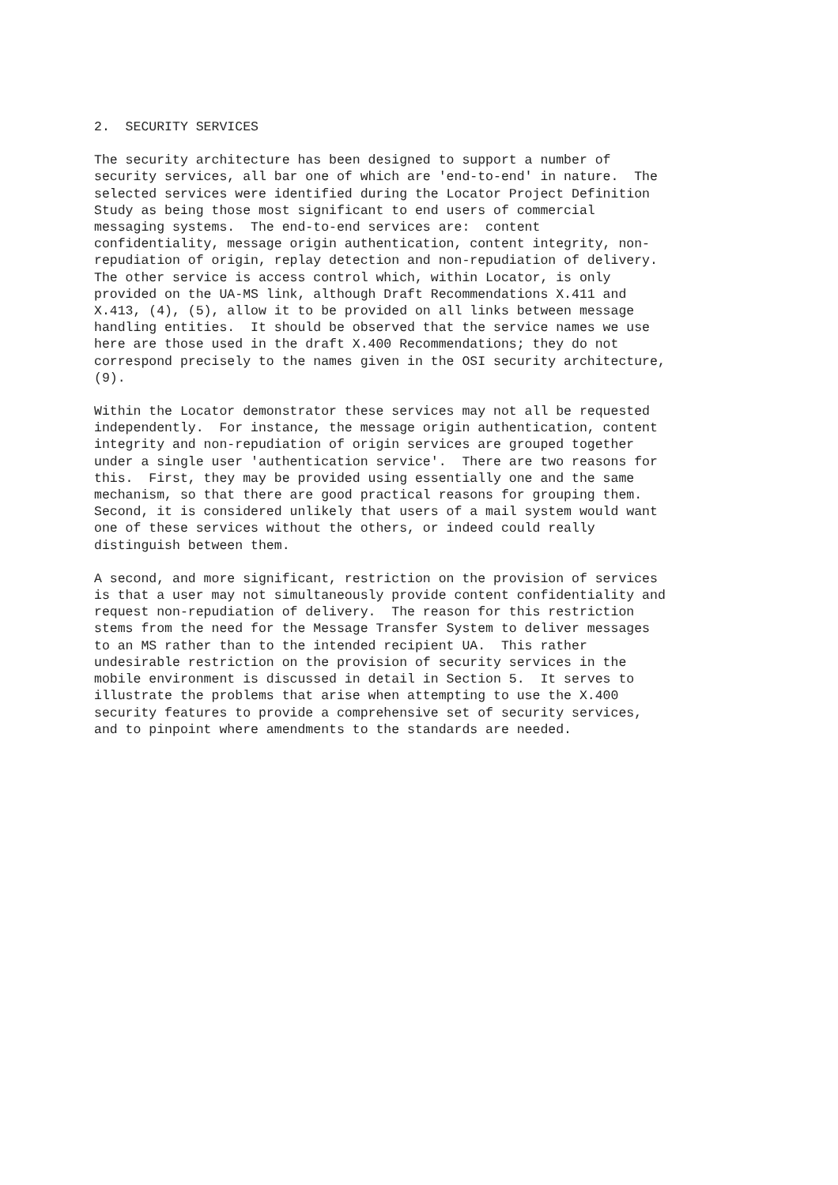2.  SECURITY SERVICES
The security architecture has been designed to support a number of
security services, all bar one of which are 'end-to-end' in nature.  The
selected services were identified during the Locator Project Definition
Study as being those most significant to end users of commercial
messaging systems.  The end-to-end services are:  content
confidentiality, message origin authentication, content integrity, non-
repudiation of origin, replay detection and non-repudiation of delivery.
The other service is access control which, within Locator, is only
provided on the UA-MS link, although Draft Recommendations X.411 and
X.413, (4), (5), allow it to be provided on all links between message
handling entities.  It should be observed that the service names we use
here are those used in the draft X.400 Recommendations; they do not
correspond precisely to the names given in the OSI security architecture,
(9).
Within the Locator demonstrator these services may not all be requested
independently.  For instance, the message origin authentication, content
integrity and non-repudiation of origin services are grouped together
under a single user 'authentication service'.  There are two reasons for
this.  First, they may be provided using essentially one and the same
mechanism, so that there are good practical reasons for grouping them.
Second, it is considered unlikely that users of a mail system would want
one of these services without the others, or indeed could really
distinguish between them.
A second, and more significant, restriction on the provision of services
is that a user may not simultaneously provide content confidentiality and
request non-repudiation of delivery.  The reason for this restriction
stems from the need for the Message Transfer System to deliver messages
to an MS rather than to the intended recipient UA.  This rather
undesirable restriction on the provision of security services in the
mobile environment is discussed in detail in Section 5.  It serves to
illustrate the problems that arise when attempting to use the X.400
security features to provide a comprehensive set of security services,
and to pinpoint where amendments to the standards are needed.